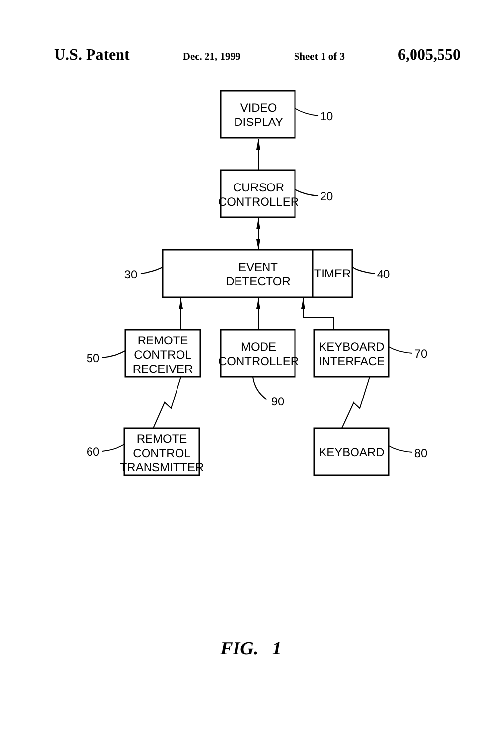U.S. Patent Dec. 21, 1999 Sheet 1 of 3 6,005,550
VIDEO
DISPLAY
CURSOR
CONTROLLER
EVENT
DETECTOR
TIMER
REMOTE
CONTROL
RECEIVER
MODE
CONTROLLER
KEYBOARD
INTERFACE
REMOTE
CONTROL
TRANSMITTER
KEYBOARD
10
20
30
40
50
70
90
60
80
FIG. 1